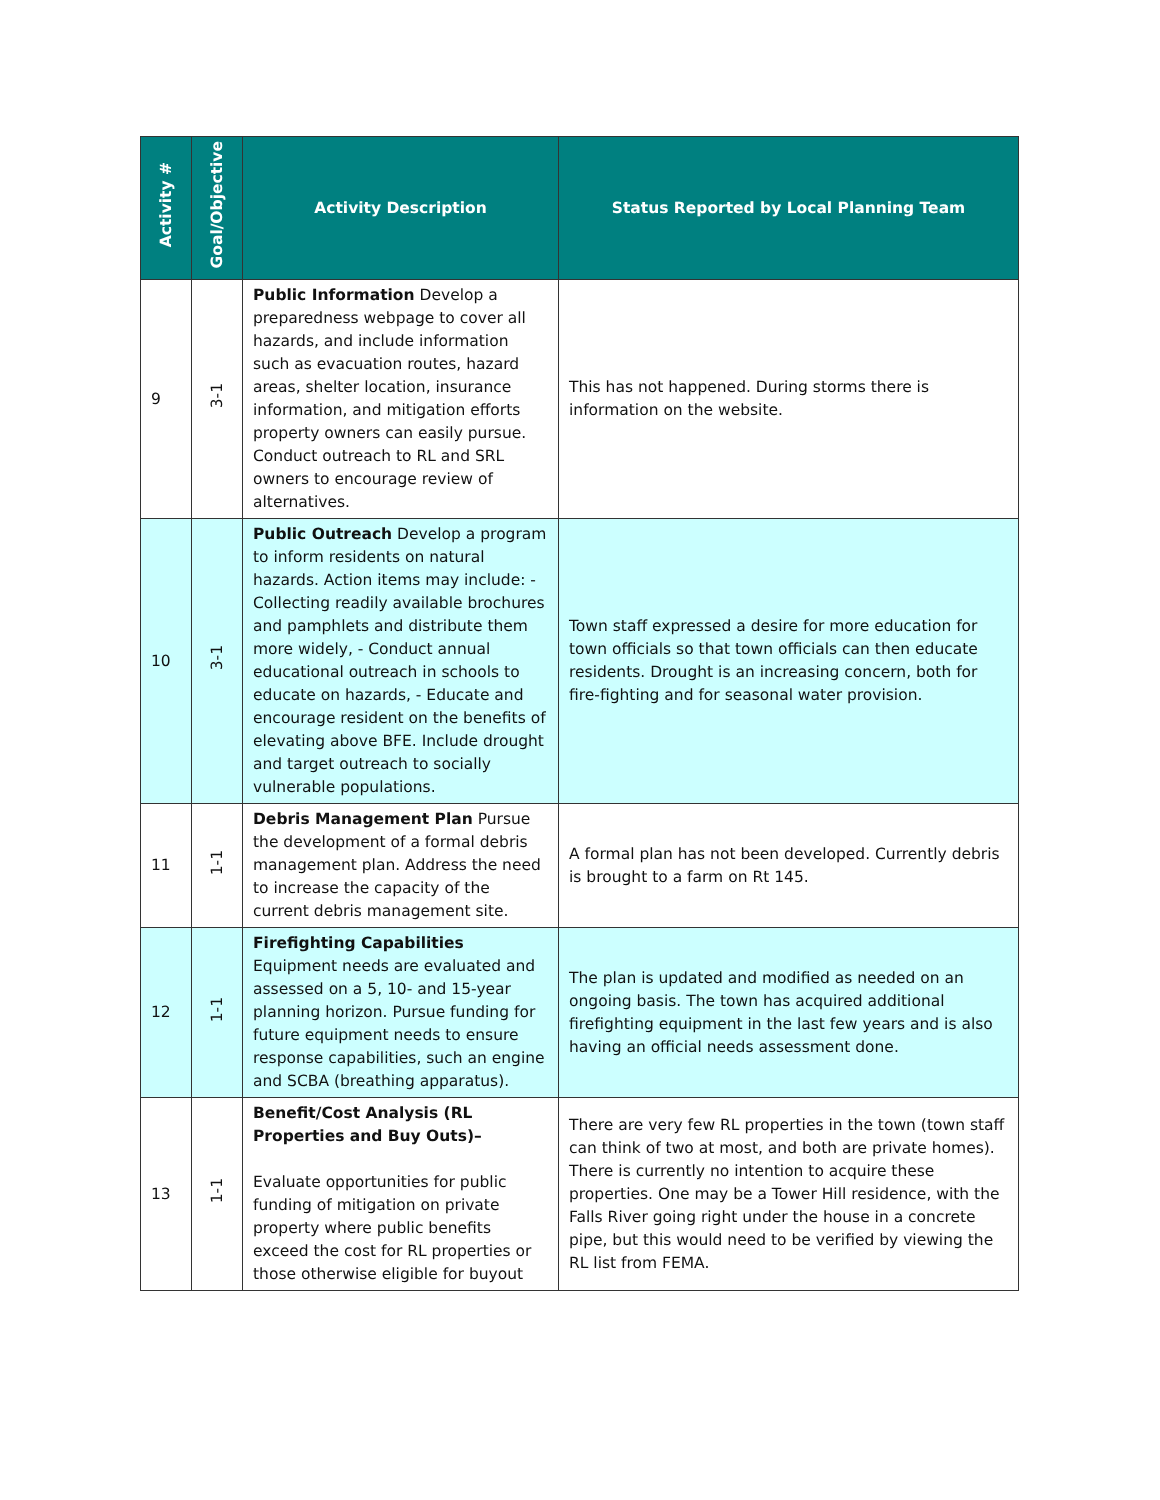| Activity # | Goal/Objective | Activity Description | Status Reported by Local Planning Team |
| --- | --- | --- | --- |
| 9 | 3-1 | Public Information Develop a preparedness webpage to cover all hazards, and include information such as evacuation routes, hazard areas, shelter location, insurance information, and mitigation efforts property owners can easily pursue. Conduct outreach to RL and SRL owners to encourage review of alternatives. | This has not happened. During storms there is information on the website. |
| 10 | 3-1 | Public Outreach Develop a program to inform residents on natural hazards. Action items may include: - Collecting readily available brochures and pamphlets and distribute them more widely, - Conduct annual educational outreach in schools to educate on hazards, - Educate and encourage resident on the benefits of elevating above BFE. Include drought and target outreach to socially vulnerable populations. | Town staff expressed a desire for more education for town officials so that town officials can then educate residents. Drought is an increasing concern, both for fire-fighting and for seasonal water provision. |
| 11 | 1-1 | Debris Management Plan Pursue the development of a formal debris management plan. Address the need to increase the capacity of the current debris management site. | A formal plan has not been developed. Currently debris is brought to a farm on Rt 145. |
| 12 | 1-1 | Firefighting Capabilities Equipment needs are evaluated and assessed on a 5, 10- and 15-year planning horizon. Pursue funding for future equipment needs to ensure response capabilities, such an engine and SCBA (breathing apparatus). | The plan is updated and modified as needed on an ongoing basis. The town has acquired additional firefighting equipment in the last few years and is also having an official needs assessment done. |
| 13 | 1-1 | Benefit/Cost Analysis (RL Properties and Buy Outs)– Evaluate opportunities for public funding of mitigation on private property where public benefits exceed the cost for RL properties or those otherwise eligible for buyout | There are very few RL properties in the town (town staff can think of two at most, and both are private homes). There is currently no intention to acquire these properties. One may be a Tower Hill residence, with the Falls River going right under the house in a concrete pipe, but this would need to be verified by viewing the RL list from FEMA. |